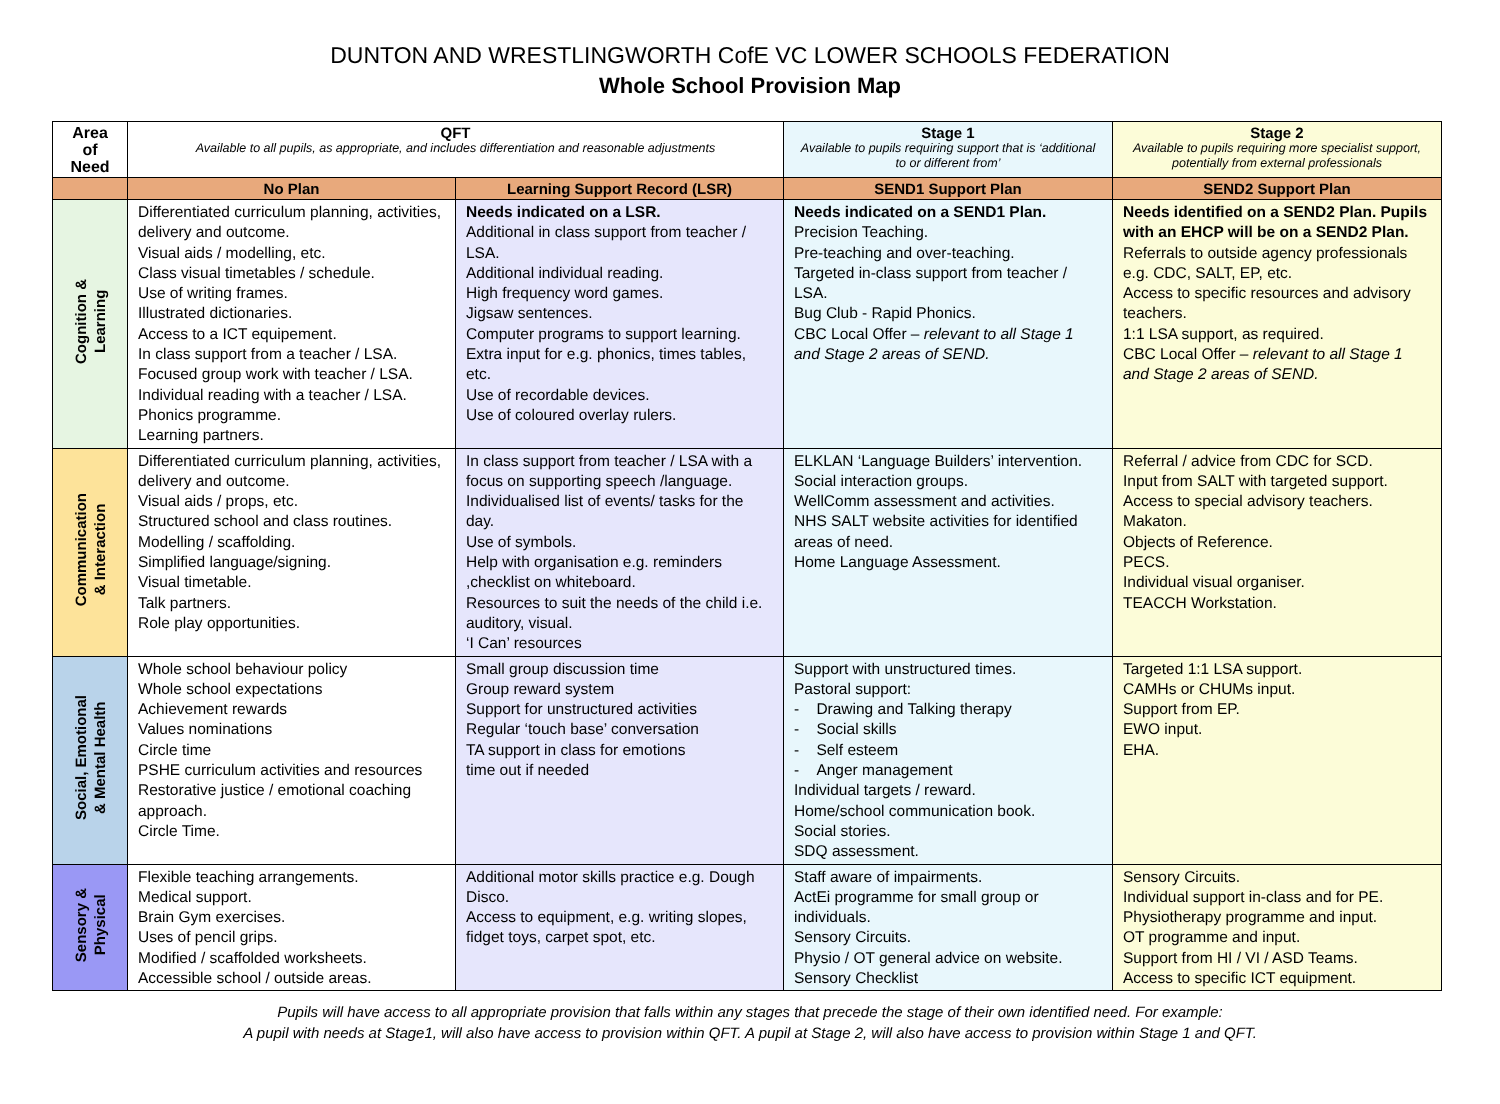DUNTON AND WRESTLINGWORTH CofE VC LOWER SCHOOLS FEDERATION
Whole School Provision Map
| Area of Need | QFT Available to all pupils, as appropriate, and includes differentiation and reasonable adjustments | | Stage 1 Available to pupils requiring support that is ‘additional to or different from’ | Stage 2 Available to pupils requiring more specialist support, potentially from external professionals |
| --- | --- | --- | --- | --- |
| | No Plan | Learning Support Record (LSR) | SEND1 Support Plan | SEND2 Support Plan |
| Cognition & Learning | Differentiated curriculum planning, activities, delivery and outcome. Visual aids / modelling, etc. Class visual timetables / schedule. Use of writing frames. Illustrated dictionaries. Access to a ICT equipement. In class support from a teacher / LSA. Focused group work with teacher / LSA. Individual reading with a teacher / LSA. Phonics programme. Learning partners. | Needs indicated on a LSR. Additional in class support from teacher / LSA. Additional individual reading. High frequency word games. Jigsaw sentences. Computer programs to support learning. Extra input for e.g. phonics, times tables, etc. Use of recordable devices. Use of coloured overlay rulers. | Needs indicated on a SEND1 Plan. Precision Teaching. Pre-teaching and over-teaching. Targeted in-class support from teacher / LSA. Bug Club - Rapid Phonics. CBC Local Offer – relevant to all Stage 1 and Stage 2 areas of SEND. | Needs identified on a SEND2 Plan. Pupils with an EHCP will be on a SEND2 Plan. Referrals to outside agency professionals e.g. CDC, SALT, EP, etc. Access to specific resources and advisory teachers. 1:1 LSA support, as required. CBC Local Offer – relevant to all Stage 1 and Stage 2 areas of SEND. |
| Communication & Interaction | Differentiated curriculum planning, activities, delivery and outcome. Visual aids / props, etc. Structured school and class routines. Modelling / scaffolding. Simplified language/signing. Visual timetable. Talk partners. Role play opportunities. | In class support from teacher / LSA with a focus on supporting speech /language. Individualised list of events/ tasks for the day. Use of symbols. Help with organisation e.g. reminders ,checklist on whiteboard. Resources to suit the needs of the child i.e. auditory, visual. ‘I Can’ resources | ELKLAN ‘Language Builders’ intervention. Social interaction groups. WellComm assessment and activities. NHS SALT website activities for identified areas of need. Home Language Assessment. | Referral / advice from CDC for SCD. Input from SALT with targeted support. Access to special advisory teachers. Makaton. Objects of Reference. PECS. Individual visual organiser. TEACCH Workstation. |
| Social, Emotional & Mental Health | Whole school behaviour policy Whole school expectations Achievement rewards Values nominations Circle time PSHE curriculum activities and resources Restorative justice / emotional coaching approach. Circle Time. | Small group discussion time Group reward system Support for unstructured activities Regular ‘touch base’ conversation TA support in class for emotions time out if needed | Support with unstructured times. Pastoral support: - Drawing and Talking therapy - Social skills - Self esteem - Anger management Individual targets / reward. Home/school communication book. Social stories. SDQ assessment. | Targeted 1:1 LSA support. CAMHs or CHUMs input. Support from EP. EWO input. EHA. |
| Sensory & Physical | Flexible teaching arrangements. Medical support. Brain Gym exercises. Uses of pencil grips. Modified / scaffolded worksheets. Accessible school / outside areas. | Additional motor skills practice e.g. Dough Disco. Access to equipment, e.g. writing slopes, fidget toys, carpet spot, etc. | Staff aware of impairments. ActEi programme for small group or individuals. Sensory Circuits. Physio / OT general advice on website. Sensory Checklist | Sensory Circuits. Individual support in-class and for PE. Physiotherapy programme and input. OT programme and input. Support from HI / VI / ASD Teams. Access to specific ICT equipment. |
Pupils will have access to all appropriate provision that falls within any stages that precede the stage of their own identified need. For example:
A pupil with needs at Stage1, will also have access to provision within QFT. A pupil at Stage 2, will also have access to provision within Stage 1 and QFT.